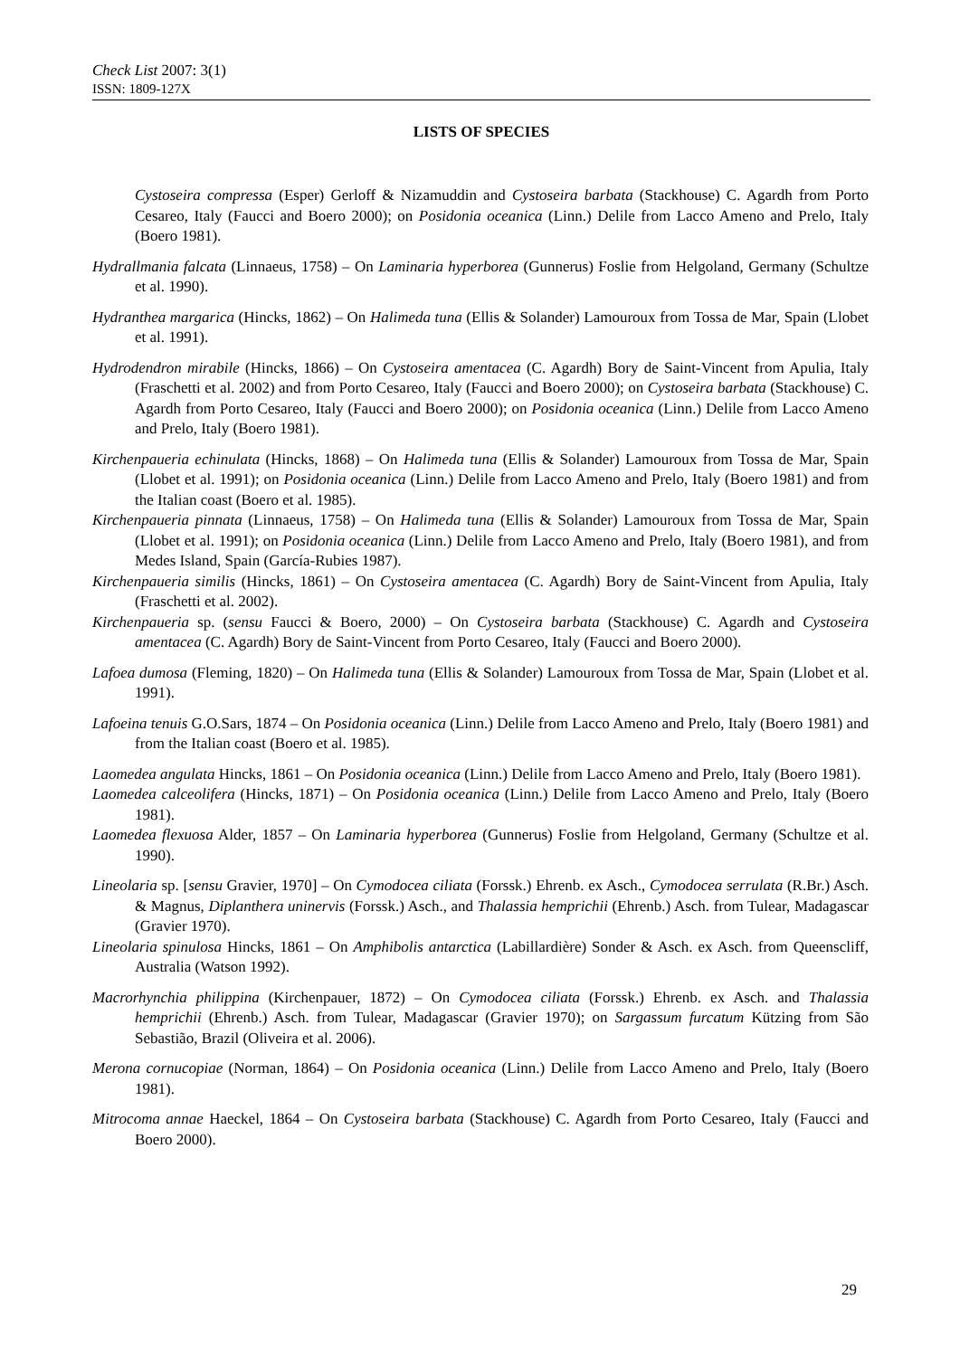Check List 2007: 3(1)
ISSN: 1809-127X
LISTS OF SPECIES
Cystoseira compressa (Esper) Gerloff & Nizamuddin and Cystoseira barbata (Stackhouse) C. Agardh from Porto Cesareo, Italy (Faucci and Boero 2000); on Posidonia oceanica (Linn.) Delile from Lacco Ameno and Prelo, Italy (Boero 1981).
Hydrallmania falcata (Linnaeus, 1758) – On Laminaria hyperborea (Gunnerus) Foslie from Helgoland, Germany (Schultze et al. 1990).
Hydranthea margarica (Hincks, 1862) – On Halimeda tuna (Ellis & Solander) Lamouroux from Tossa de Mar, Spain (Llobet et al. 1991).
Hydrodendron mirabile (Hincks, 1866) – On Cystoseira amentacea (C. Agardh) Bory de Saint-Vincent from Apulia, Italy (Fraschetti et al. 2002) and from Porto Cesareo, Italy (Faucci and Boero 2000); on Cystoseira barbata (Stackhouse) C. Agardh from Porto Cesareo, Italy (Faucci and Boero 2000); on Posidonia oceanica (Linn.) Delile from Lacco Ameno and Prelo, Italy (Boero 1981).
Kirchenpaueria echinulata (Hincks, 1868) – On Halimeda tuna (Ellis & Solander) Lamouroux from Tossa de Mar, Spain (Llobet et al. 1991); on Posidonia oceanica (Linn.) Delile from Lacco Ameno and Prelo, Italy (Boero 1981) and from the Italian coast (Boero et al. 1985).
Kirchenpaueria pinnata (Linnaeus, 1758) – On Halimeda tuna (Ellis & Solander) Lamouroux from Tossa de Mar, Spain (Llobet et al. 1991); on Posidonia oceanica (Linn.) Delile from Lacco Ameno and Prelo, Italy (Boero 1981), and from Medes Island, Spain (García-Rubies 1987).
Kirchenpaueria similis (Hincks, 1861) – On Cystoseira amentacea (C. Agardh) Bory de Saint-Vincent from Apulia, Italy (Fraschetti et al. 2002).
Kirchenpaueria sp. (sensu Faucci & Boero, 2000) – On Cystoseira barbata (Stackhouse) C. Agardh and Cystoseira amentacea (C. Agardh) Bory de Saint-Vincent from Porto Cesareo, Italy (Faucci and Boero 2000).
Lafoea dumosa (Fleming, 1820) – On Halimeda tuna (Ellis & Solander) Lamouroux from Tossa de Mar, Spain (Llobet et al. 1991).
Lafoeina tenuis G.O.Sars, 1874 – On Posidonia oceanica (Linn.) Delile from Lacco Ameno and Prelo, Italy (Boero 1981) and from the Italian coast (Boero et al. 1985).
Laomedea angulata Hincks, 1861 – On Posidonia oceanica (Linn.) Delile from Lacco Ameno and Prelo, Italy (Boero 1981).
Laomedea calceolifera (Hincks, 1871) – On Posidonia oceanica (Linn.) Delile from Lacco Ameno and Prelo, Italy (Boero 1981).
Laomedea flexuosa Alder, 1857 – On Laminaria hyperborea (Gunnerus) Foslie from Helgoland, Germany (Schultze et al. 1990).
Lineolaria sp. [sensu Gravier, 1970] – On Cymodocea ciliata (Forssk.) Ehrenb. ex Asch., Cymodocea serrulata (R.Br.) Asch. & Magnus, Diplanthera uninervis (Forssk.) Asch., and Thalassia hemprichii (Ehrenb.) Asch. from Tulear, Madagascar (Gravier 1970).
Lineolaria spinulosa Hincks, 1861 – On Amphibolis antarctica (Labillardière) Sonder & Asch. ex Asch. from Queenscliff, Australia (Watson 1992).
Macrorhynchia philippina (Kirchenpauer, 1872) – On Cymodocea ciliata (Forssk.) Ehrenb. ex Asch. and Thalassia hemprichii (Ehrenb.) Asch. from Tulear, Madagascar (Gravier 1970); on Sargassum furcatum Kützing from São Sebastião, Brazil (Oliveira et al. 2006).
Merona cornucopiae (Norman, 1864) – On Posidonia oceanica (Linn.) Delile from Lacco Ameno and Prelo, Italy (Boero 1981).
Mitrocoma annae Haeckel, 1864 – On Cystoseira barbata (Stackhouse) C. Agardh from Porto Cesareo, Italy (Faucci and Boero 2000).
29